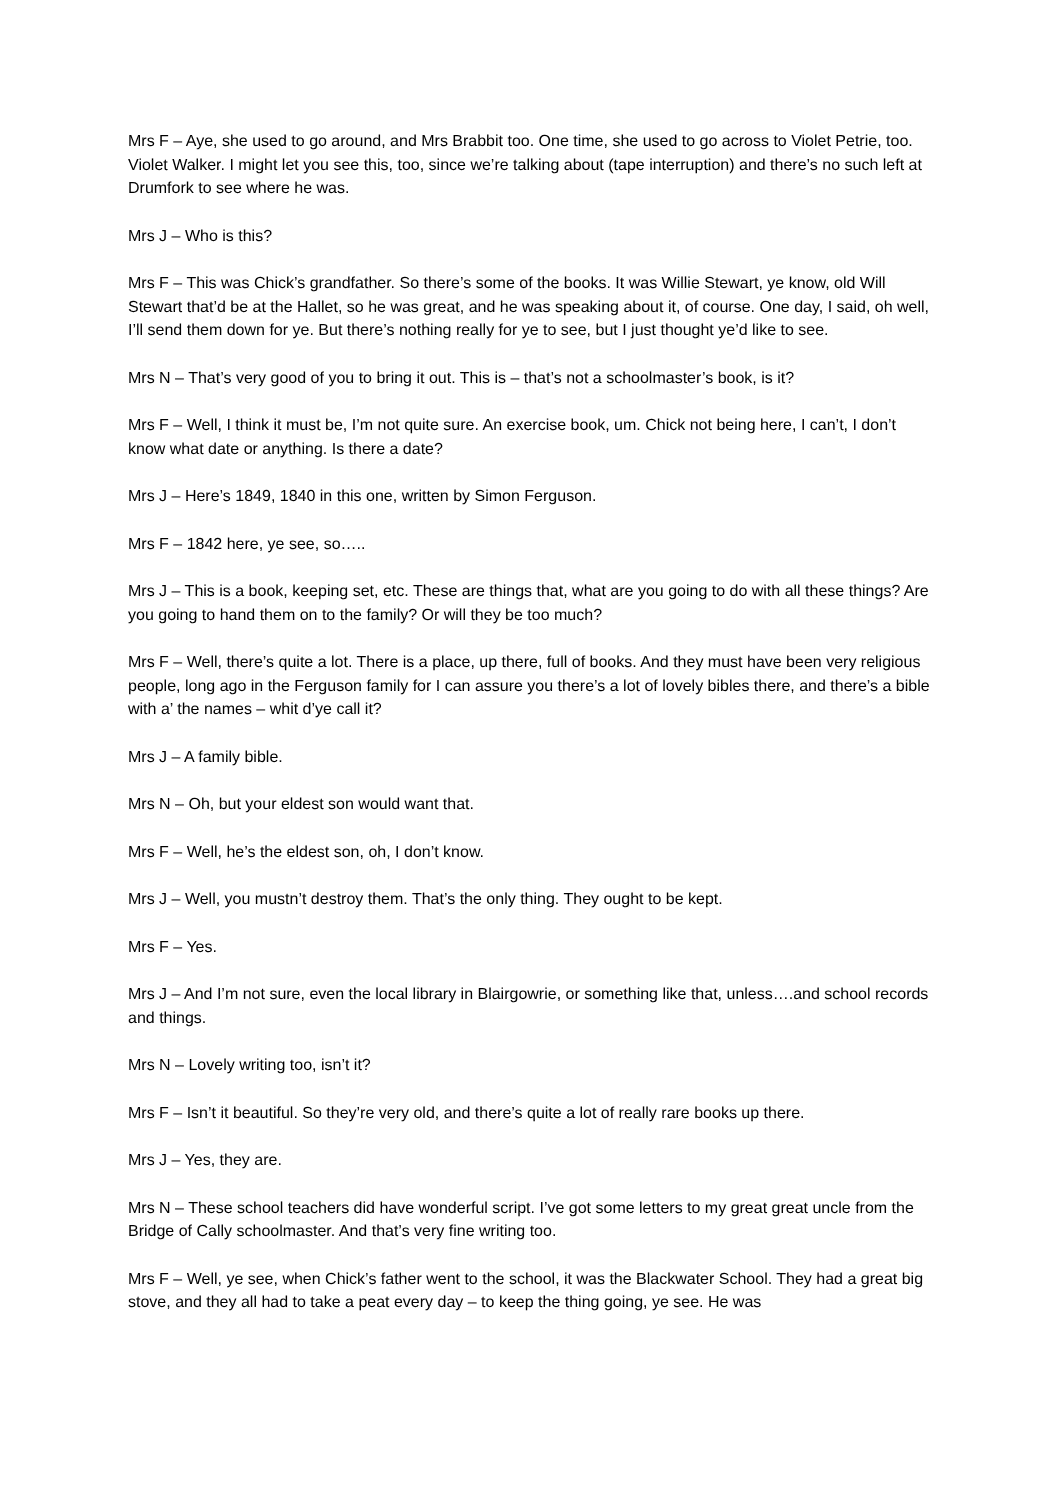Mrs F – Aye, she used to go around, and Mrs Brabbit too. One time, she used to go across to Violet Petrie, too. Violet Walker. I might let you see this, too, since we’re talking about (tape interruption) and there’s no such left at Drumfork to see where he was.
Mrs J – Who is this?
Mrs F – This was Chick’s grandfather. So there’s some of the books. It was Willie Stewart, ye know, old Will Stewart that’d be at the Hallet, so he was great, and he was speaking about it, of course. One day, I said, oh well, I’ll send them down for ye. But there’s nothing really for ye to see, but I just thought ye’d like to see.
Mrs N – That’s very good of you to bring it out. This is – that’s not a schoolmaster’s book, is it?
Mrs F – Well, I think it must be, I’m not quite sure. An exercise book, um. Chick not being here, I can’t, I don’t know what date or anything. Is there a date?
Mrs J – Here’s 1849, 1840 in this one, written by Simon Ferguson.
Mrs F – 1842 here, ye see, so…..
Mrs J – This is a book, keeping set, etc. These are things that, what are you going to do with all these things? Are you going to hand them on to the family? Or will they be too much?
Mrs F – Well, there’s quite a lot. There is a place, up there, full of books. And they must have been very religious people, long ago in the Ferguson family for I can assure you there’s a lot of lovely bibles there, and there’s a bible with a’ the names – whit d’ye call it?
Mrs J – A family bible.
Mrs N – Oh, but your eldest son would want that.
Mrs F – Well, he’s the eldest son, oh, I don’t know.
Mrs J – Well, you mustn’t destroy them. That’s the only thing. They ought to be kept.
Mrs F – Yes.
Mrs J – And I’m not sure, even the local library in Blairgowrie, or something like that, unless….and school records and things.
Mrs N – Lovely writing too, isn’t it?
Mrs F – Isn’t it beautiful. So they’re very old, and there’s quite a lot of really rare books up there.
Mrs J – Yes, they are.
Mrs N – These school teachers did have wonderful script. I’ve got some letters to my great great uncle from the Bridge of Cally schoolmaster. And that’s very fine writing too.
Mrs F – Well, ye see, when Chick’s father went to the school, it was the Blackwater School. They had a great big stove, and they all had to take a peat every day – to keep the thing going, ye see. He was